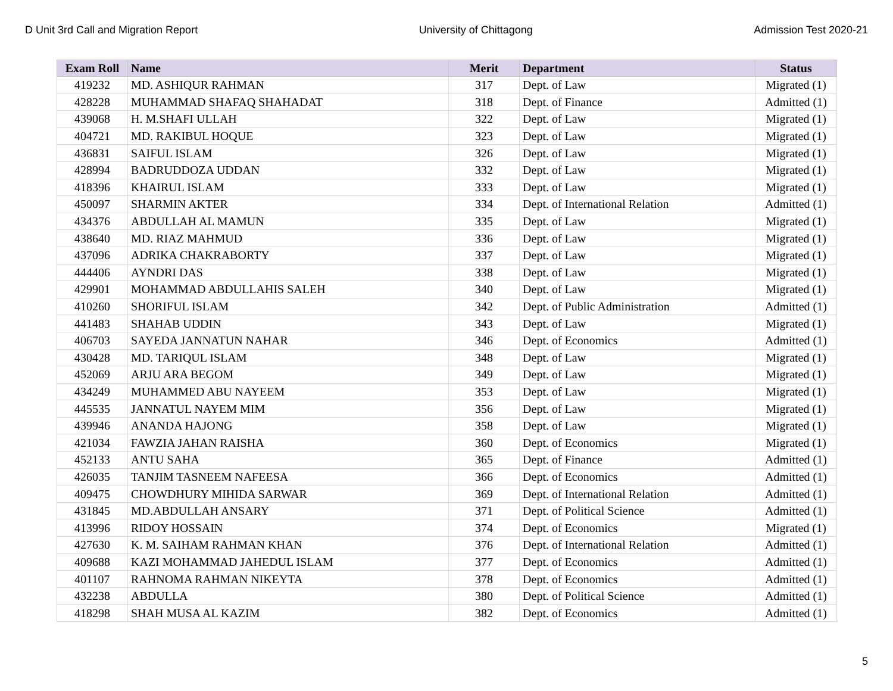D Unit 3rd Call and Migration Report University of Chittagong Admission Test 2020-21
| Exam Roll | Name | Merit | Department | Status |
| --- | --- | --- | --- | --- |
| 419232 | MD. ASHIQUR RAHMAN | 317 | Dept. of Law | Migrated (1) |
| 428228 | MUHAMMAD SHAFAQ SHAHADAT | 318 | Dept. of Finance | Admitted (1) |
| 439068 | H. M.SHAFI ULLAH | 322 | Dept. of Law | Migrated (1) |
| 404721 | MD. RAKIBUL HOQUE | 323 | Dept. of Law | Migrated (1) |
| 436831 | SAIFUL ISLAM | 326 | Dept. of Law | Migrated (1) |
| 428994 | BADRUDDOZA UDDAN | 332 | Dept. of Law | Migrated (1) |
| 418396 | KHAIRUL ISLAM | 333 | Dept. of Law | Migrated (1) |
| 450097 | SHARMIN AKTER | 334 | Dept. of International Relation | Admitted (1) |
| 434376 | ABDULLAH AL MAMUN | 335 | Dept. of Law | Migrated (1) |
| 438640 | MD. RIAZ MAHMUD | 336 | Dept. of Law | Migrated (1) |
| 437096 | ADRIKA CHAKRABORTY | 337 | Dept. of Law | Migrated (1) |
| 444406 | AYNDRI DAS | 338 | Dept. of Law | Migrated (1) |
| 429901 | MOHAMMAD ABDULLAHIS SALEH | 340 | Dept. of Law | Migrated (1) |
| 410260 | SHORIFUL ISLAM | 342 | Dept. of Public Administration | Admitted (1) |
| 441483 | SHAHAB UDDIN | 343 | Dept. of Law | Migrated (1) |
| 406703 | SAYEDA JANNATUN NAHAR | 346 | Dept. of Economics | Admitted (1) |
| 430428 | MD. TARIQUL ISLAM | 348 | Dept. of Law | Migrated (1) |
| 452069 | ARJU ARA BEGOM | 349 | Dept. of Law | Migrated (1) |
| 434249 | MUHAMMED ABU NAYEEM | 353 | Dept. of Law | Migrated (1) |
| 445535 | JANNATUL NAYEM MIM | 356 | Dept. of Law | Migrated (1) |
| 439946 | ANANDA HAJONG | 358 | Dept. of Law | Migrated (1) |
| 421034 | FAWZIA JAHAN RAISHA | 360 | Dept. of Economics | Migrated (1) |
| 452133 | ANTU SAHA | 365 | Dept. of Finance | Admitted (1) |
| 426035 | TANJIM TASNEEM NAFEESA | 366 | Dept. of Economics | Admitted (1) |
| 409475 | CHOWDHURY MIHIDA SARWAR | 369 | Dept. of International Relation | Admitted (1) |
| 431845 | MD.ABDULLAH ANSARY | 371 | Dept. of Political Science | Admitted (1) |
| 413996 | RIDOY HOSSAIN | 374 | Dept. of Economics | Migrated (1) |
| 427630 | K. M. SAIHAM RAHMAN KHAN | 376 | Dept. of International Relation | Admitted (1) |
| 409688 | KAZI MOHAMMAD JAHEDUL ISLAM | 377 | Dept. of Economics | Admitted (1) |
| 401107 | RAHNOMA RAHMAN NIKEYTA | 378 | Dept. of Economics | Admitted (1) |
| 432238 | ABDULLA | 380 | Dept. of Political Science | Admitted (1) |
| 418298 | SHAH MUSA AL KAZIM | 382 | Dept. of Economics | Admitted (1) |
5